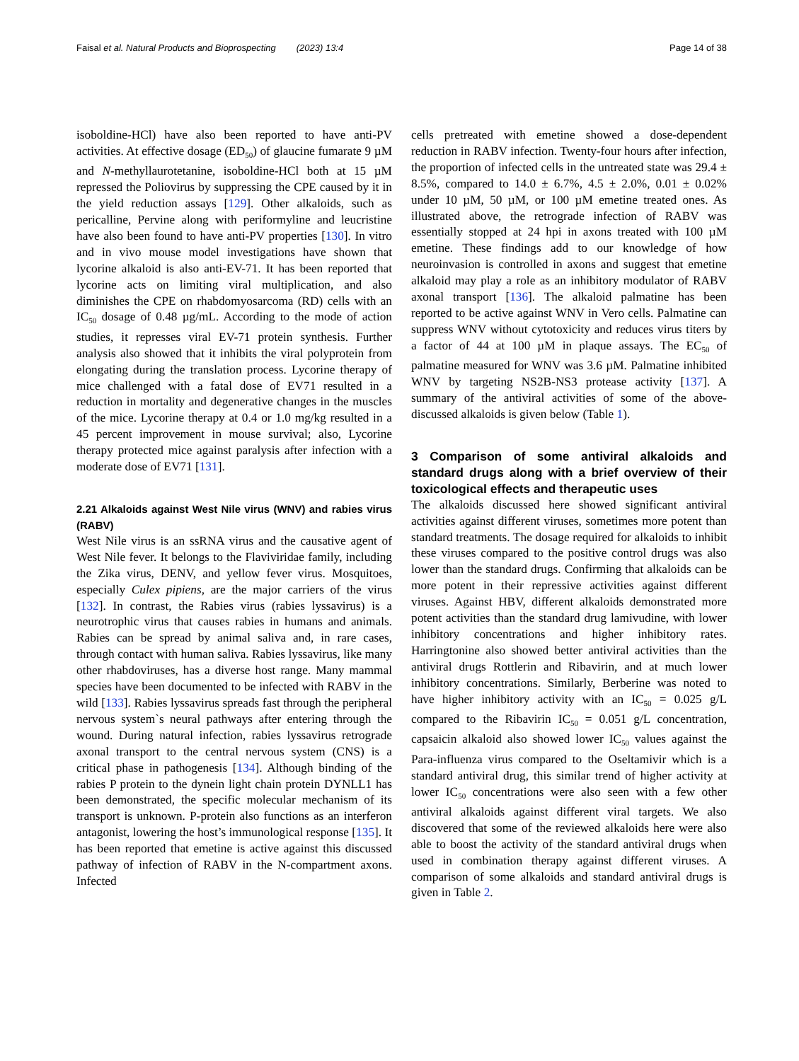Faisal et al. Natural Products and Bioprospecting (2023) 13:4 Page 14 of 38
isoboldine-HCl) have also been reported to have anti-PV activities. At effective dosage (ED<sub>50</sub>) of glaucine fumarate 9 µM and N-methyllaurotetanine, isoboldine-HCl both at 15 µM repressed the Poliovirus by suppressing the CPE caused by it in the yield reduction assays [129]. Other alkaloids, such as pericalline, Pervine along with periformyline and leucristine have also been found to have anti-PV properties [130]. In vitro and in vivo mouse model investigations have shown that lycorine alkaloid is also anti-EV-71. It has been reported that lycorine acts on limiting viral multiplication, and also diminishes the CPE on rhabdomyosarcoma (RD) cells with an IC<sub>50</sub> dosage of 0.48 µg/mL. According to the mode of action studies, it represses viral EV-71 protein synthesis. Further analysis also showed that it inhibits the viral polyprotein from elongating during the translation process. Lycorine therapy of mice challenged with a fatal dose of EV71 resulted in a reduction in mortality and degenerative changes in the muscles of the mice. Lycorine therapy at 0.4 or 1.0 mg/kg resulted in a 45 percent improvement in mouse survival; also, Lycorine therapy protected mice against paralysis after infection with a moderate dose of EV71 [131].
2.21 Alkaloids against West Nile virus (WNV) and rabies virus (RABV)
West Nile virus is an ssRNA virus and the causative agent of West Nile fever. It belongs to the Flaviviridae family, including the Zika virus, DENV, and yellow fever virus. Mosquitoes, especially Culex pipiens, are the major carriers of the virus [132]. In contrast, the Rabies virus (rabies lyssavirus) is a neurotrophic virus that causes rabies in humans and animals. Rabies can be spread by animal saliva and, in rare cases, through contact with human saliva. Rabies lyssavirus, like many other rhabdoviruses, has a diverse host range. Many mammal species have been documented to be infected with RABV in the wild [133]. Rabies lyssavirus spreads fast through the peripheral nervous system`s neural pathways after entering through the wound. During natural infection, rabies lyssavirus retrograde axonal transport to the central nervous system (CNS) is a critical phase in pathogenesis [134]. Although binding of the rabies P protein to the dynein light chain protein DYNLL1 has been demonstrated, the specific molecular mechanism of its transport is unknown. P-protein also functions as an interferon antagonist, lowering the host’s immunological response [135]. It has been reported that emetine is active against this discussed pathway of infection of RABV in the N-compartment axons. Infected
cells pretreated with emetine showed a dose-dependent reduction in RABV infection. Twenty-four hours after infection, the proportion of infected cells in the untreated state was 29.4 ± 8.5%, compared to 14.0 ± 6.7%, 4.5 ± 2.0%, 0.01 ± 0.02% under 10 µM, 50 µM, or 100 µM emetine treated ones. As illustrated above, the retrograde infection of RABV was essentially stopped at 24 hpi in axons treated with 100 µM emetine. These findings add to our knowledge of how neuroinvasion is controlled in axons and suggest that emetine alkaloid may play a role as an inhibitory modulator of RABV axonal transport [136]. The alkaloid palmatine has been reported to be active against WNV in Vero cells. Palmatine can suppress WNV without cytotoxicity and reduces virus titers by a factor of 44 at 100 µM in plaque assays. The EC<sub>50</sub> of palmatine measured for WNV was 3.6 µM. Palmatine inhibited WNV by targeting NS2B-NS3 protease activity [137]. A summary of the antiviral activities of some of the above-discussed alkaloids is given below (Table 1).
3 Comparison of some antiviral alkaloids and standard drugs along with a brief overview of their toxicological effects and therapeutic uses
The alkaloids discussed here showed significant antiviral activities against different viruses, sometimes more potent than standard treatments. The dosage required for alkaloids to inhibit these viruses compared to the positive control drugs was also lower than the standard drugs. Confirming that alkaloids can be more potent in their repressive activities against different viruses. Against HBV, different alkaloids demonstrated more potent activities than the standard drug lamivudine, with lower inhibitory concentrations and higher inhibitory rates. Harringtonine also showed better antiviral activities than the antiviral drugs Rottlerin and Ribavirin, and at much lower inhibitory concentrations. Similarly, Berberine was noted to have higher inhibitory activity with an IC<sub>50</sub> = 0.025 g/L compared to the Ribavirin IC<sub>50</sub> = 0.051 g/L concentration, capsaicin alkaloid also showed lower IC<sub>50</sub> values against the Para-influenza virus compared to the Oseltamivir which is a standard antiviral drug, this similar trend of higher activity at lower IC<sub>50</sub> concentrations were also seen with a few other antiviral alkaloids against different viral targets. We also discovered that some of the reviewed alkaloids here were also able to boost the activity of the standard antiviral drugs when used in combination therapy against different viruses. A comparison of some alkaloids and standard antiviral drugs is given in Table 2.